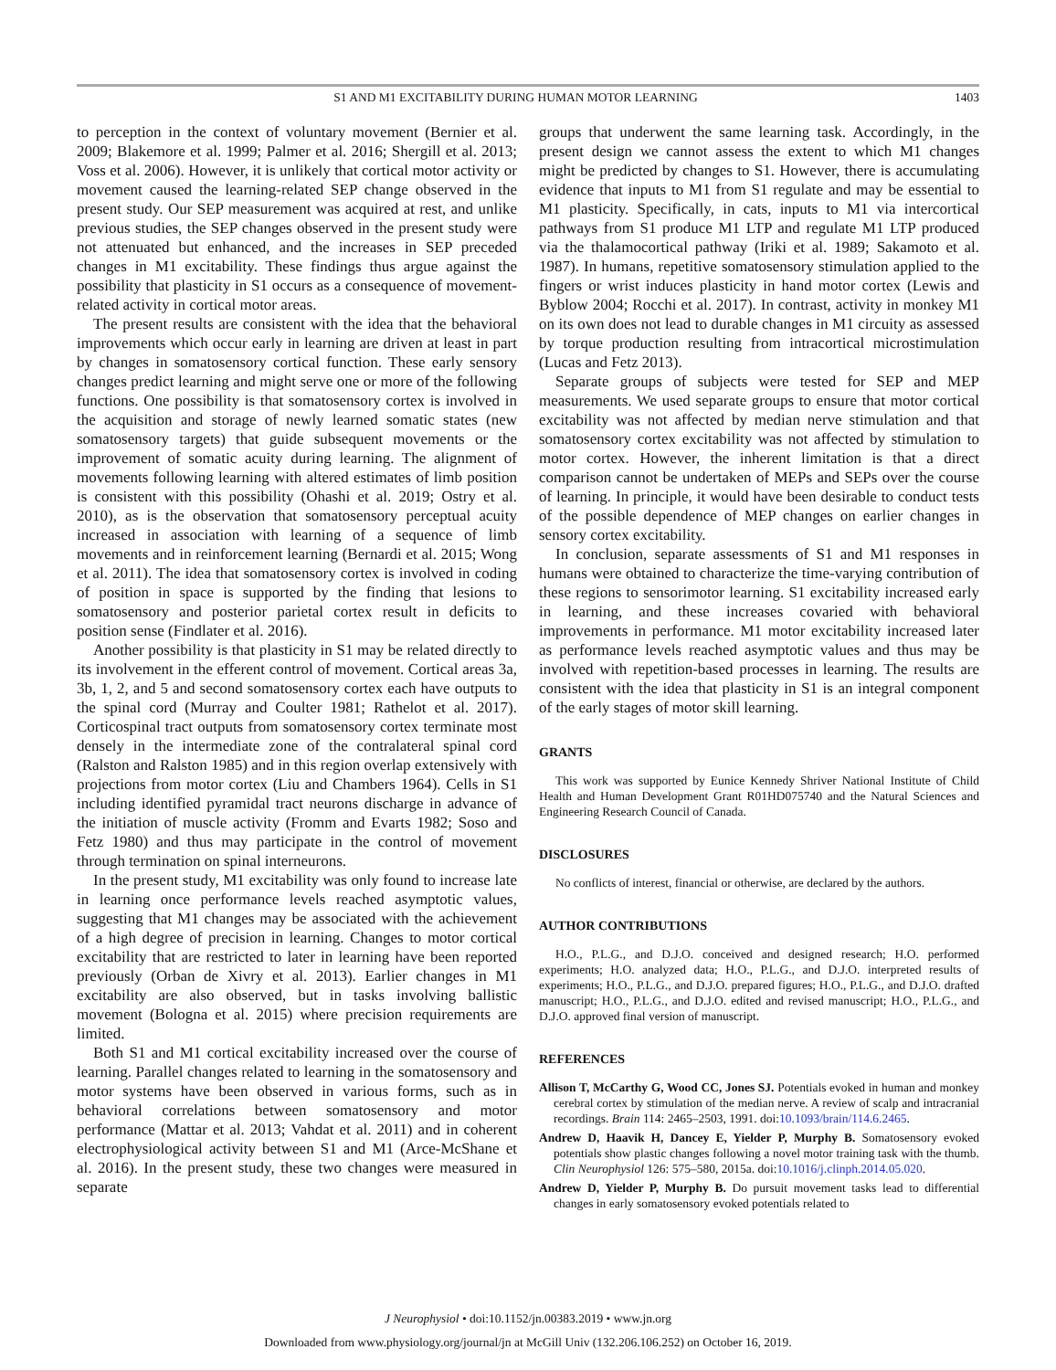S1 AND M1 EXCITABILITY DURING HUMAN MOTOR LEARNING 1403
to perception in the context of voluntary movement (Bernier et al. 2009; Blakemore et al. 1999; Palmer et al. 2016; Shergill et al. 2013; Voss et al. 2006). However, it is unlikely that cortical motor activity or movement caused the learning-related SEP change observed in the present study. Our SEP measurement was acquired at rest, and unlike previous studies, the SEP changes observed in the present study were not attenuated but enhanced, and the increases in SEP preceded changes in M1 excitability. These findings thus argue against the possibility that plasticity in S1 occurs as a consequence of movement-related activity in cortical motor areas.
The present results are consistent with the idea that the behavioral improvements which occur early in learning are driven at least in part by changes in somatosensory cortical function. These early sensory changes predict learning and might serve one or more of the following functions. One possibility is that somatosensory cortex is involved in the acquisition and storage of newly learned somatic states (new somatosensory targets) that guide subsequent movements or the improvement of somatic acuity during learning. The alignment of movements following learning with altered estimates of limb position is consistent with this possibility (Ohashi et al. 2019; Ostry et al. 2010), as is the observation that somatosensory perceptual acuity increased in association with learning of a sequence of limb movements and in reinforcement learning (Bernardi et al. 2015; Wong et al. 2011). The idea that somatosensory cortex is involved in coding of position in space is supported by the finding that lesions to somatosensory and posterior parietal cortex result in deficits to position sense (Findlater et al. 2016).
Another possibility is that plasticity in S1 may be related directly to its involvement in the efferent control of movement. Cortical areas 3a, 3b, 1, 2, and 5 and second somatosensory cortex each have outputs to the spinal cord (Murray and Coulter 1981; Rathelot et al. 2017). Corticospinal tract outputs from somatosensory cortex terminate most densely in the intermediate zone of the contralateral spinal cord (Ralston and Ralston 1985) and in this region overlap extensively with projections from motor cortex (Liu and Chambers 1964). Cells in S1 including identified pyramidal tract neurons discharge in advance of the initiation of muscle activity (Fromm and Evarts 1982; Soso and Fetz 1980) and thus may participate in the control of movement through termination on spinal interneurons.
In the present study, M1 excitability was only found to increase late in learning once performance levels reached asymptotic values, suggesting that M1 changes may be associated with the achievement of a high degree of precision in learning. Changes to motor cortical excitability that are restricted to later in learning have been reported previously (Orban de Xivry et al. 2013). Earlier changes in M1 excitability are also observed, but in tasks involving ballistic movement (Bologna et al. 2015) where precision requirements are limited.
Both S1 and M1 cortical excitability increased over the course of learning. Parallel changes related to learning in the somatosensory and motor systems have been observed in various forms, such as in behavioral correlations between somatosensory and motor performance (Mattar et al. 2013; Vahdat et al. 2011) and in coherent electrophysiological activity between S1 and M1 (Arce-McShane et al. 2016). In the present study, these two changes were measured in separate
groups that underwent the same learning task. Accordingly, in the present design we cannot assess the extent to which M1 changes might be predicted by changes to S1. However, there is accumulating evidence that inputs to M1 from S1 regulate and may be essential to M1 plasticity. Specifically, in cats, inputs to M1 via intercortical pathways from S1 produce M1 LTP and regulate M1 LTP produced via the thalamocortical pathway (Iriki et al. 1989; Sakamoto et al. 1987). In humans, repetitive somatosensory stimulation applied to the fingers or wrist induces plasticity in hand motor cortex (Lewis and Byblow 2004; Rocchi et al. 2017). In contrast, activity in monkey M1 on its own does not lead to durable changes in M1 circuity as assessed by torque production resulting from intracortical microstimulation (Lucas and Fetz 2013).
Separate groups of subjects were tested for SEP and MEP measurements. We used separate groups to ensure that motor cortical excitability was not affected by median nerve stimulation and that somatosensory cortex excitability was not affected by stimulation to motor cortex. However, the inherent limitation is that a direct comparison cannot be undertaken of MEPs and SEPs over the course of learning. In principle, it would have been desirable to conduct tests of the possible dependence of MEP changes on earlier changes in sensory cortex excitability.
In conclusion, separate assessments of S1 and M1 responses in humans were obtained to characterize the time-varying contribution of these regions to sensorimotor learning. S1 excitability increased early in learning, and these increases covaried with behavioral improvements in performance. M1 motor excitability increased later as performance levels reached asymptotic values and thus may be involved with repetition-based processes in learning. The results are consistent with the idea that plasticity in S1 is an integral component of the early stages of motor skill learning.
GRANTS
This work was supported by Eunice Kennedy Shriver National Institute of Child Health and Human Development Grant R01HD075740 and the Natural Sciences and Engineering Research Council of Canada.
DISCLOSURES
No conflicts of interest, financial or otherwise, are declared by the authors.
AUTHOR CONTRIBUTIONS
H.O., P.L.G., and D.J.O. conceived and designed research; H.O. performed experiments; H.O. analyzed data; H.O., P.L.G., and D.J.O. interpreted results of experiments; H.O., P.L.G., and D.J.O. prepared figures; H.O., P.L.G., and D.J.O. drafted manuscript; H.O., P.L.G., and D.J.O. edited and revised manuscript; H.O., P.L.G., and D.J.O. approved final version of manuscript.
REFERENCES
Allison T, McCarthy G, Wood CC, Jones SJ. Potentials evoked in human and monkey cerebral cortex by stimulation of the median nerve. A review of scalp and intracranial recordings. Brain 114: 2465–2503, 1991. doi:10.1093/brain/114.6.2465.
Andrew D, Haavik H, Dancey E, Yielder P, Murphy B. Somatosensory evoked potentials show plastic changes following a novel motor training task with the thumb. Clin Neurophysiol 126: 575–580, 2015a. doi:10.1016/j.clinph.2014.05.020.
Andrew D, Yielder P, Murphy B. Do pursuit movement tasks lead to differential changes in early somatosensory evoked potentials related to
J Neurophysiol • doi:10.1152/jn.00383.2019 • www.jn.org
Downloaded from www.physiology.org/journal/jn at McGill Univ (132.206.106.252) on October 16, 2019.